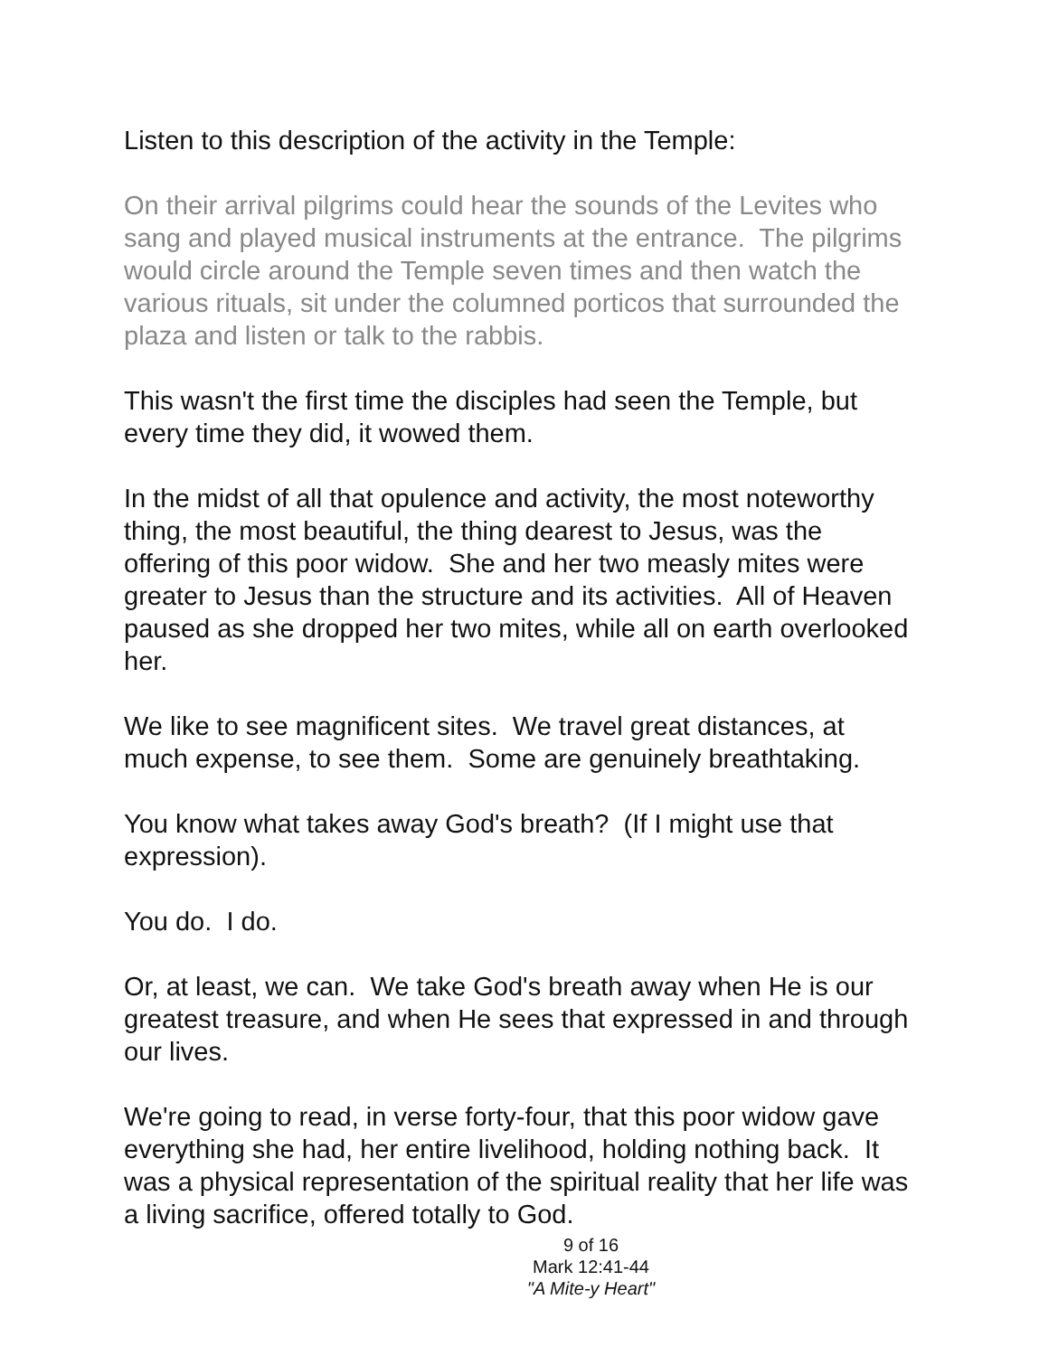Listen to this description of the activity in the Temple:
On their arrival pilgrims could hear the sounds of the Levites who sang and played musical instruments at the entrance. The pilgrims would circle around the Temple seven times and then watch the various rituals, sit under the columned porticos that surrounded the plaza and listen or talk to the rabbis.
This wasn't the first time the disciples had seen the Temple, but every time they did, it wowed them.
In the midst of all that opulence and activity, the most noteworthy thing, the most beautiful, the thing dearest to Jesus, was the offering of this poor widow. She and her two measly mites were greater to Jesus than the structure and its activities. All of Heaven paused as she dropped her two mites, while all on earth overlooked her.
We like to see magnificent sites. We travel great distances, at much expense, to see them. Some are genuinely breathtaking.
You know what takes away God's breath? (If I might use that expression).
You do. I do.
Or, at least, we can. We take God's breath away when He is our greatest treasure, and when He sees that expressed in and through our lives.
We're going to read, in verse forty-four, that this poor widow gave everything she had, her entire livelihood, holding nothing back. It was a physical representation of the spiritual reality that her life was a living sacrifice, offered totally to God.
9 of 16
Mark 12:41-44
"A Mite-y Heart"